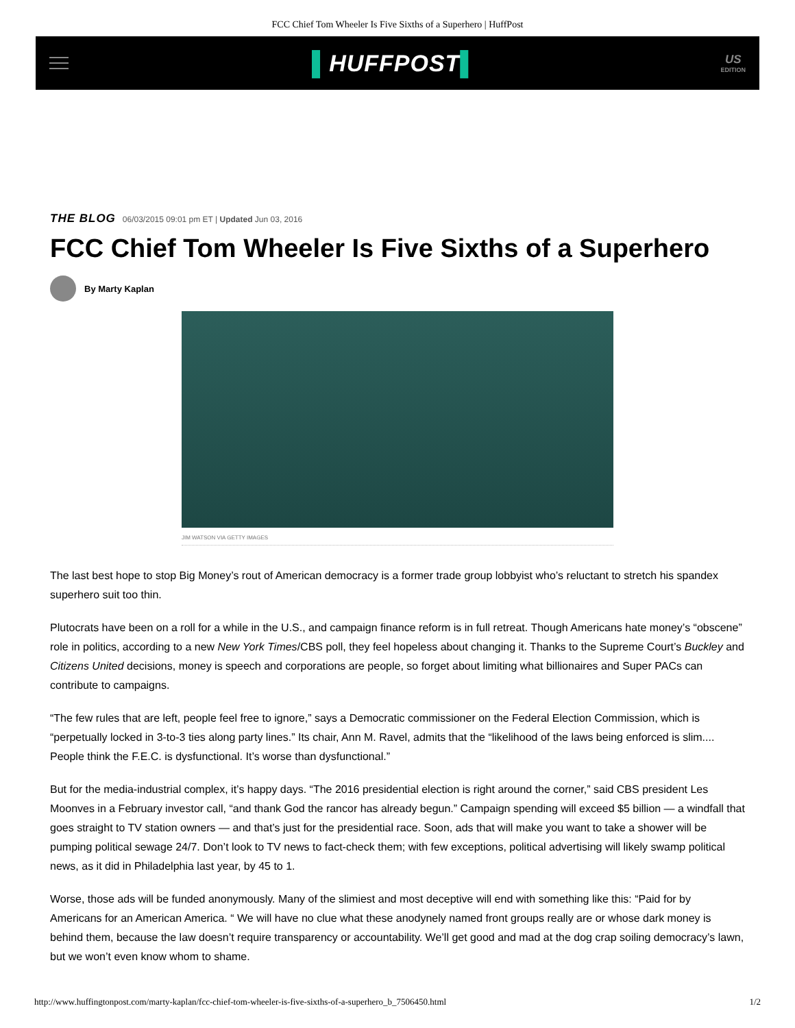FCC Chief Tom Wheeler Is Five Sixths of a Superhero | HuffPost
▌HUFFPOST▌
US
EDITION
THE BLOG 06/03/2015 09:01 pm ET | Updated Jun 03, 2016
FCC Chief Tom Wheeler Is Five Sixths of a Superhero
By Marty Kaplan
JIM WATSON VIA GETTY IMAGES
The last best hope to stop Big Money’s rout of American democracy is a former trade group lobbyist who’s reluctant to stretch his spandex superhero suit too thin.
Plutocrats have been on a roll for a while in the U.S., and campaign finance reform is in full retreat. Though Americans hate money’s “obscene” role in politics, according to a new New York Times/CBS poll, they feel hopeless about changing it. Thanks to the Supreme Court’s Buckley and Citizens United decisions, money is speech and corporations are people, so forget about limiting what billionaires and Super PACs can contribute to campaigns.
“The few rules that are left, people feel free to ignore,” says a Democratic commissioner on the Federal Election Commission, which is “perpetually locked in 3-to-3 ties along party lines.” Its chair, Ann M. Ravel, admits that the “likelihood of the laws being enforced is slim.... People think the F.E.C. is dysfunctional. It’s worse than dysfunctional.”
But for the media-industrial complex, it’s happy days. “The 2016 presidential election is right around the corner,” said CBS president Les Moonves in a February investor call, “and thank God the rancor has already begun.” Campaign spending will exceed $5 billion — a windfall that goes straight to TV station owners — and that’s just for the presidential race. Soon, ads that will make you want to take a shower will be pumping political sewage 24/7. Don’t look to TV news to fact-check them; with few exceptions, political advertising will likely swamp political news, as it did in Philadelphia last year, by 45 to 1.
Worse, those ads will be funded anonymously. Many of the slimiest and most deceptive will end with something like this: “Paid for by Americans for an American America. “ We will have no clue what these anodynely named front groups really are or whose dark money is behind them, because the law doesn’t require transparency or accountability. We’ll get good and mad at the dog crap soiling democracy’s lawn, but we won’t even know whom to shame.
http://www.huffingtonpost.com/marty-kaplan/fcc-chief-tom-wheeler-is-five-sixths-of-a-superhero_b_7506450.html 1/2